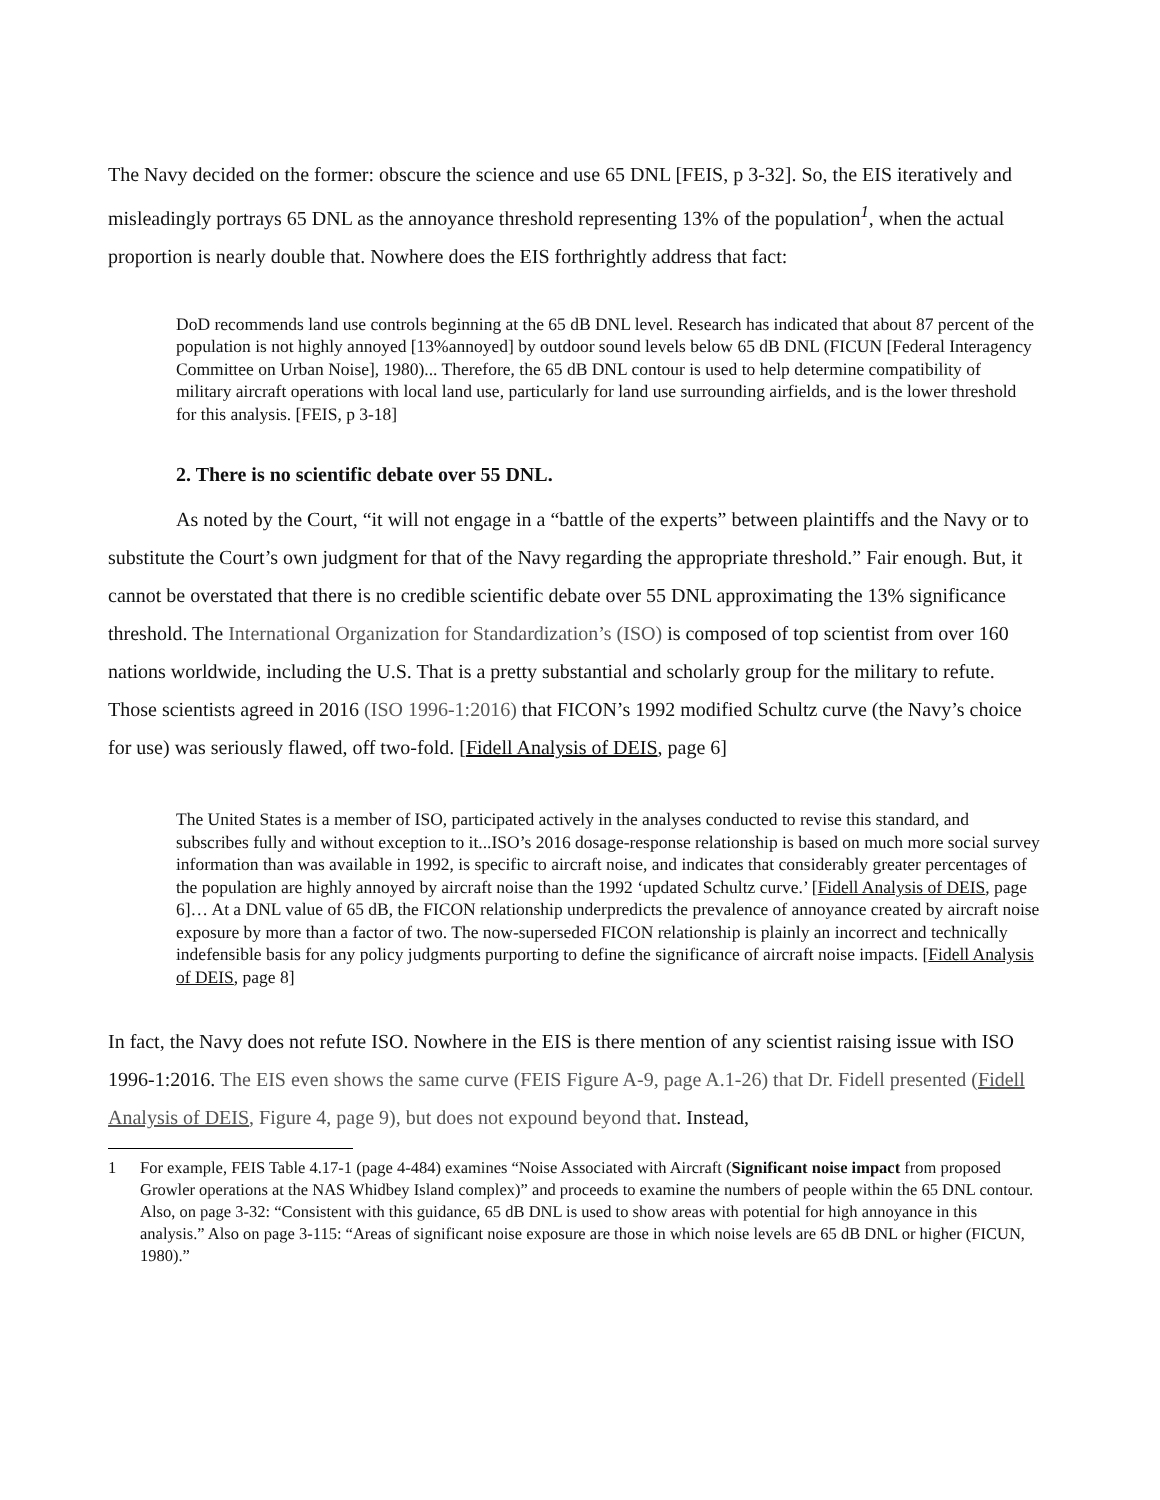The Navy decided on the former: obscure the science and use 65 DNL [FEIS, p 3-32]. So, the EIS iteratively and misleadingly portrays 65 DNL as the annoyance threshold representing 13% of the population<sup>1</sup>, when the actual proportion is nearly double that. Nowhere does the EIS forthrightly address that fact:
DoD recommends land use controls beginning at the 65 dB DNL level. Research has indicated that about 87 percent of the population is not highly annoyed [13%annoyed] by outdoor sound levels below 65 dB DNL (FICUN [Federal Interagency Committee on Urban Noise], 1980)... Therefore, the 65 dB DNL contour is used to help determine compatibility of military aircraft operations with local land use, particularly for land use surrounding airfields, and is the lower threshold for this analysis. [FEIS, p 3-18]
2. There is no scientific debate over 55 DNL.
As noted by the Court, “it will not engage in a “battle of the experts” between plaintiffs and the Navy or to substitute the Court’s own judgment for that of the Navy regarding the appropriate threshold.” Fair enough. But, it cannot be overstated that there is no credible scientific debate over 55 DNL approximating the 13% significance threshold. The International Organization for Standardization’s (ISO) is composed of top scientist from over 160 nations worldwide, including the U.S. That is a pretty substantial and scholarly group for the military to refute. Those scientists agreed in 2016 (ISO 1996-1:2016) that FICON’s 1992 modified Schultz curve (the Navy’s choice for use) was seriously flawed, off two-fold. [Fidell Analysis of DEIS, page 6]
The United States is a member of ISO, participated actively in the analyses conducted to revise this standard, and subscribes fully and without exception to it...ISO’s 2016 dosage-response relationship is based on much more social survey information than was available in 1992, is specific to aircraft noise, and indicates that considerably greater percentages of the population are highly annoyed by aircraft noise than the 1992 ‘updated Schultz curve.’ [Fidell Analysis of DEIS, page 6]… At a DNL value of 65 dB, the FICON relationship underpredicts the prevalence of annoyance created by aircraft noise exposure by more than a factor of two. The now-superseded FICON relationship is plainly an incorrect and technically indefensible basis for any policy judgments purporting to define the significance of aircraft noise impacts. [Fidell Analysis of DEIS, page 8]
In fact, the Navy does not refute ISO. Nowhere in the EIS is there mention of any scientist raising issue with ISO 1996-1:2016. The EIS even shows the same curve (FEIS Figure A-9, page A.1-26) that Dr. Fidell presented (Fidell Analysis of DEIS, Figure 4, page 9), but does not expound beyond that. Instead,
1 For example, FEIS Table 4.17-1 (page 4-484) examines “Noise Associated with Aircraft (Significant noise impact from proposed Growler operations at the NAS Whidbey Island complex)” and proceeds to examine the numbers of people within the 65 DNL contour. Also, on page 3-32: “Consistent with this guidance, 65 dB DNL is used to show areas with potential for high annoyance in this analysis.” Also on page 3-115: “Areas of significant noise exposure are those in which noise levels are 65 dB DNL or higher (FICUN, 1980).”